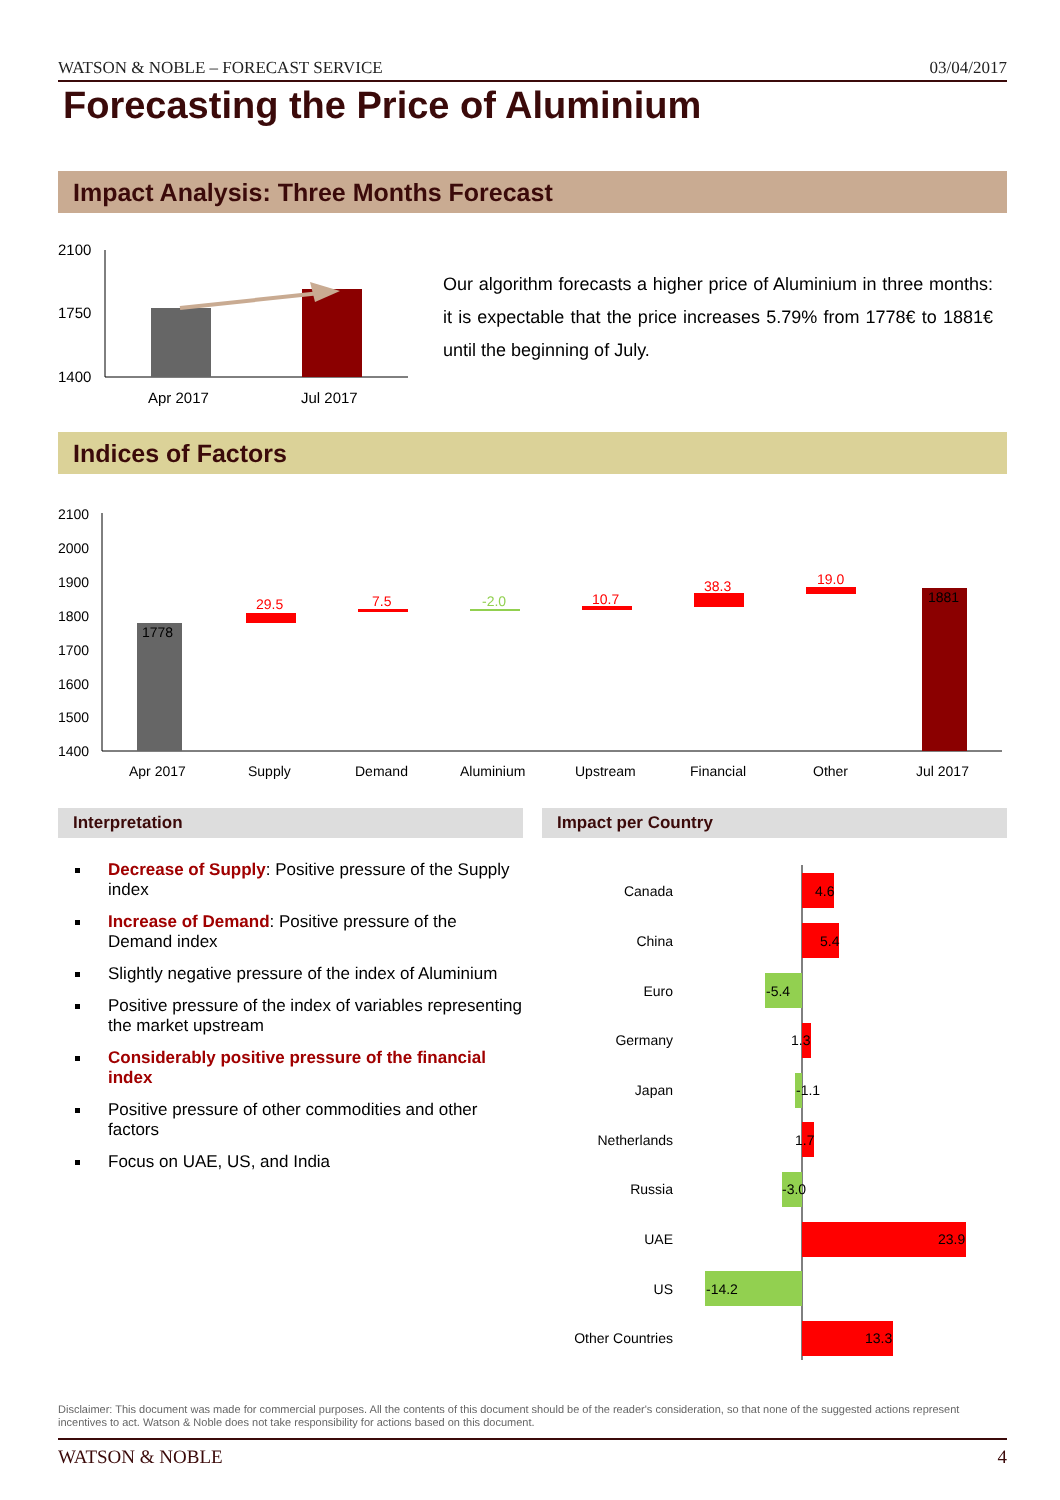WATSON & NOBLE – FORECAST SERVICE 03/04/2017
Forecasting the Price of Aluminium
Impact Analysis: Three Months Forecast
2100
1750
1400
Apr 2017
Jul 2017
Our algorithm forecasts a higher price of Aluminium in three months: it is expectable that the price increases 5.79% from 1778€ to 1881€ until the beginning of July.
Indices of Factors
2100
2000
1900
1800
1700
1600
1500
1400
1778
29.5
7.5
-2.0
10.7
38.3
19.0
1881
Apr 2017
Supply
Demand
Aluminium
Upstream
Financial
Other
Jul 2017
Interpretation Impact per Country
Decrease of Supply: Positive pressure of the Supply index
Increase of Demand: Positive pressure of the Demand index
Slightly negative pressure of the index of Aluminium
Positive pressure of the index of variables representing the market upstream
Considerably positive pressure of the financial index
Positive pressure of other commodities and other factors
Focus on UAE, US, and India
Canada
China
Euro
Germany
Japan
Netherlands
Russia
UAE
US
Other Countries
4.6
5.4
-5.4
1.3
-1.1
1.7
-3.0
23.9
-14.2
13.3
Disclaimer: This document was made for commercial purposes. All the contents of this document should be of the reader's consideration, so that none of the suggested actions represent incentives to act. Watson & Noble does not take responsibility for actions based on this document.
WATSON & NOBLE 4